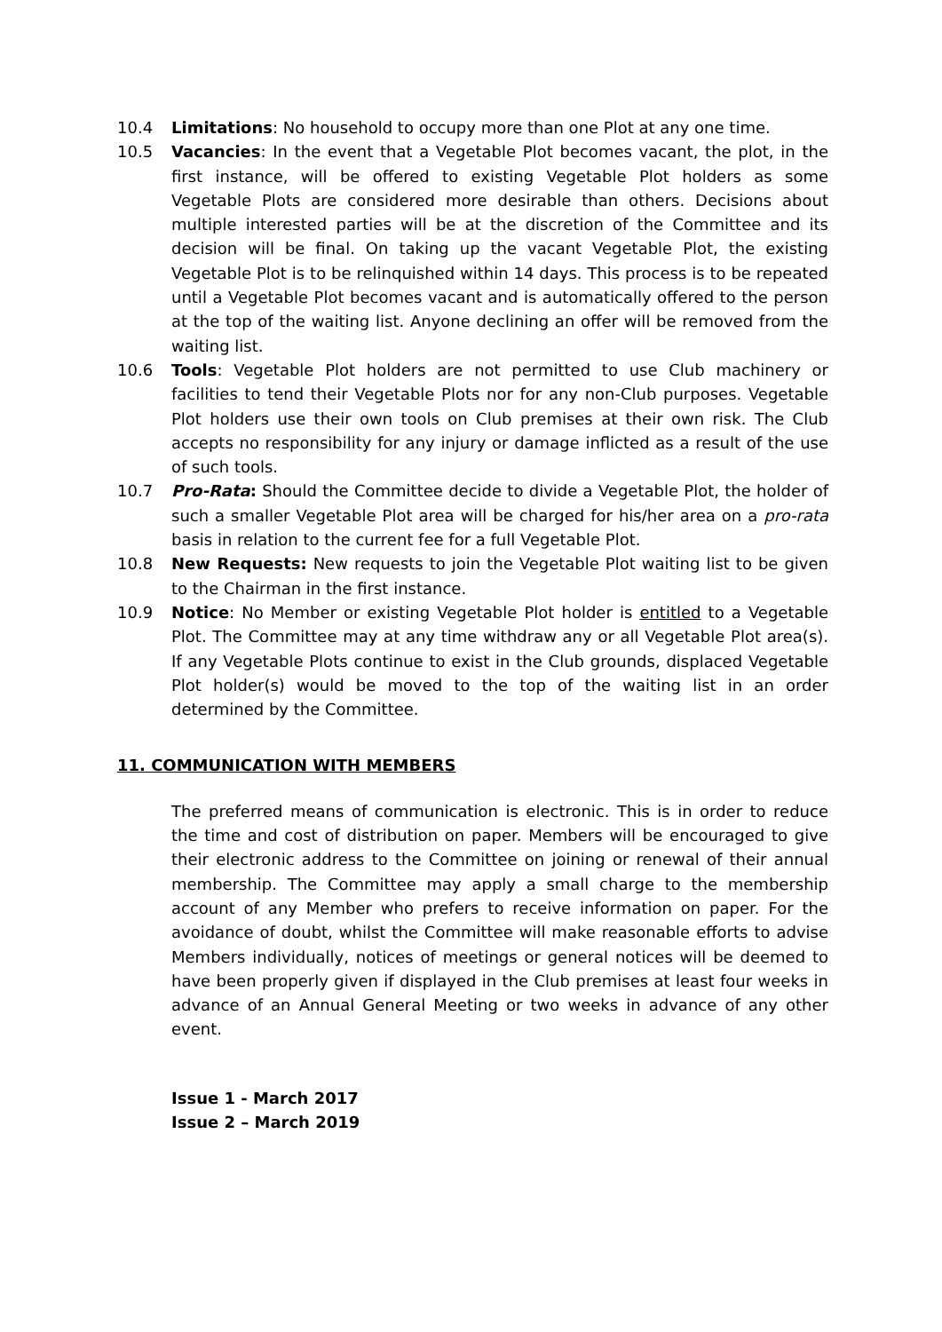10.4 Limitations: No household to occupy more than one Plot at any one time.
10.5 Vacancies: In the event that a Vegetable Plot becomes vacant, the plot, in the first instance, will be offered to existing Vegetable Plot holders as some Vegetable Plots are considered more desirable than others. Decisions about multiple interested parties will be at the discretion of the Committee and its decision will be final. On taking up the vacant Vegetable Plot, the existing Vegetable Plot is to be relinquished within 14 days. This process is to be repeated until a Vegetable Plot becomes vacant and is automatically offered to the person at the top of the waiting list. Anyone declining an offer will be removed from the waiting list.
10.6 Tools: Vegetable Plot holders are not permitted to use Club machinery or facilities to tend their Vegetable Plots nor for any non-Club purposes. Vegetable Plot holders use their own tools on Club premises at their own risk. The Club accepts no responsibility for any injury or damage inflicted as a result of the use of such tools.
10.7 Pro-Rata: Should the Committee decide to divide a Vegetable Plot, the holder of such a smaller Vegetable Plot area will be charged for his/her area on a pro-rata basis in relation to the current fee for a full Vegetable Plot.
10.8 New Requests: New requests to join the Vegetable Plot waiting list to be given to the Chairman in the first instance.
10.9 Notice: No Member or existing Vegetable Plot holder is entitled to a Vegetable Plot. The Committee may at any time withdraw any or all Vegetable Plot area(s). If any Vegetable Plots continue to exist in the Club grounds, displaced Vegetable Plot holder(s) would be moved to the top of the waiting list in an order determined by the Committee.
11. COMMUNICATION WITH MEMBERS
The preferred means of communication is electronic. This is in order to reduce the time and cost of distribution on paper. Members will be encouraged to give their electronic address to the Committee on joining or renewal of their annual membership. The Committee may apply a small charge to the membership account of any Member who prefers to receive information on paper. For the avoidance of doubt, whilst the Committee will make reasonable efforts to advise Members individually, notices of meetings or general notices will be deemed to have been properly given if displayed in the Club premises at least four weeks in advance of an Annual General Meeting or two weeks in advance of any other event.
Issue 1 - March 2017
Issue 2 – March 2019